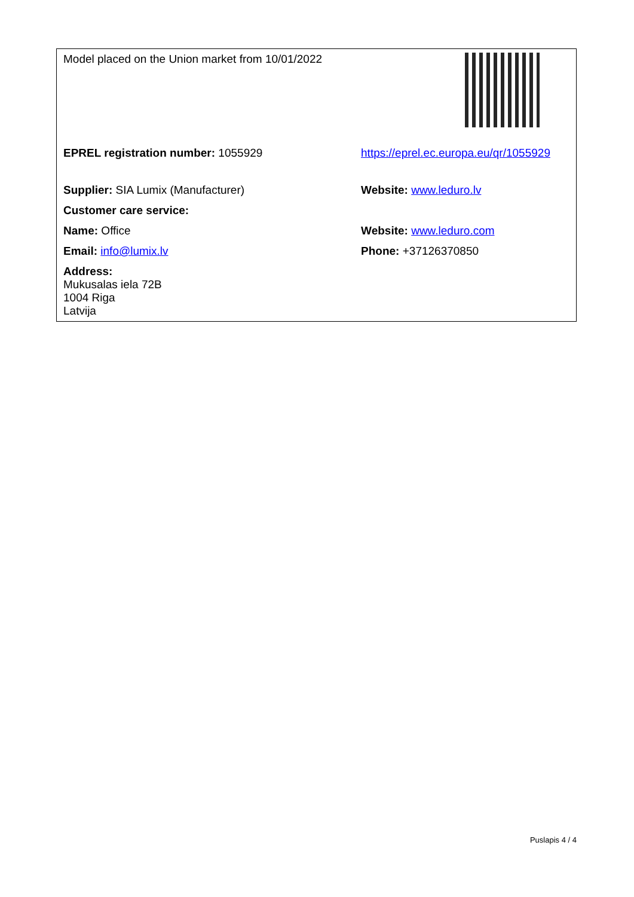| Model placed on the Union market from 10/01/2022 | |
| EPREL registration number: 1055929 | https://eprel.ec.europa.eu/qr/1055929 |
| Supplier: SIA Lumix (Manufacturer) | Website: www.leduro.lv |
| Customer care service: | |
| Name: Office | Website: www.leduro.com |
| Email: info@lumix.lv | Phone: +37126370850 |
| Address: Mukusalas iela 72B 1004 Riga Latvija | |
Puslapis 4 / 4